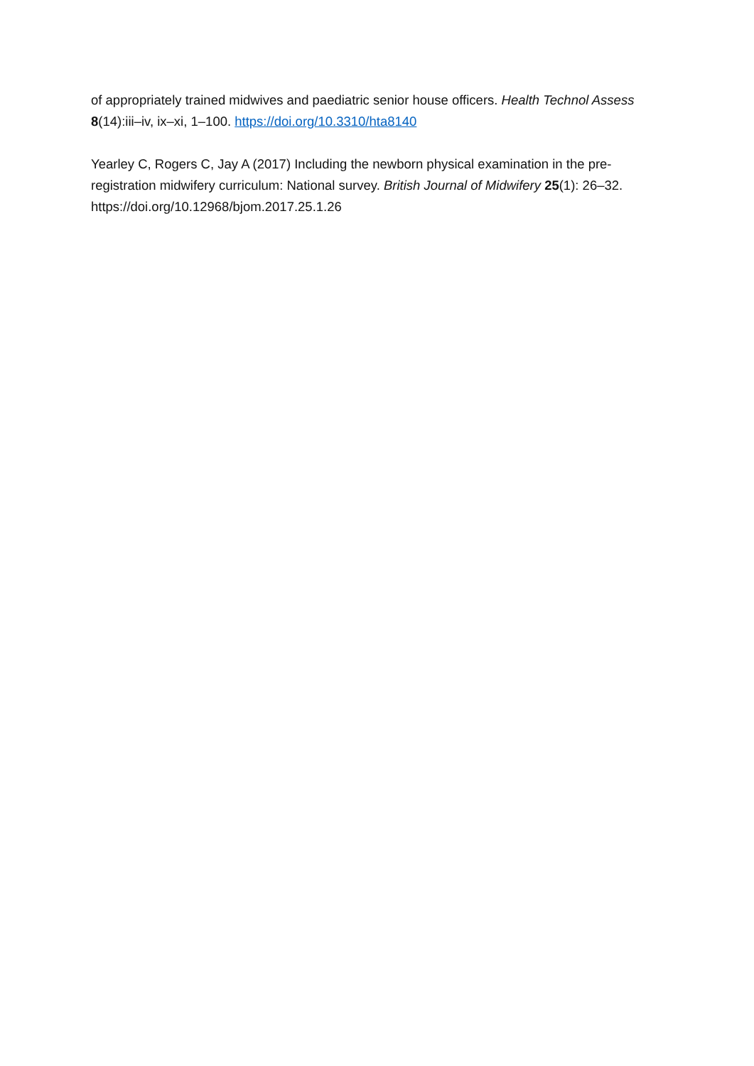of appropriately trained midwives and paediatric senior house officers. Health Technol Assess 8(14):iii–iv, ix–xi, 1–100. https://doi.org/10.3310/hta8140
Yearley C, Rogers C, Jay A (2017) Including the newborn physical examination in the pre-registration midwifery curriculum: National survey. British Journal of Midwifery 25(1): 26–32. https://doi.org/10.12968/bjom.2017.25.1.26